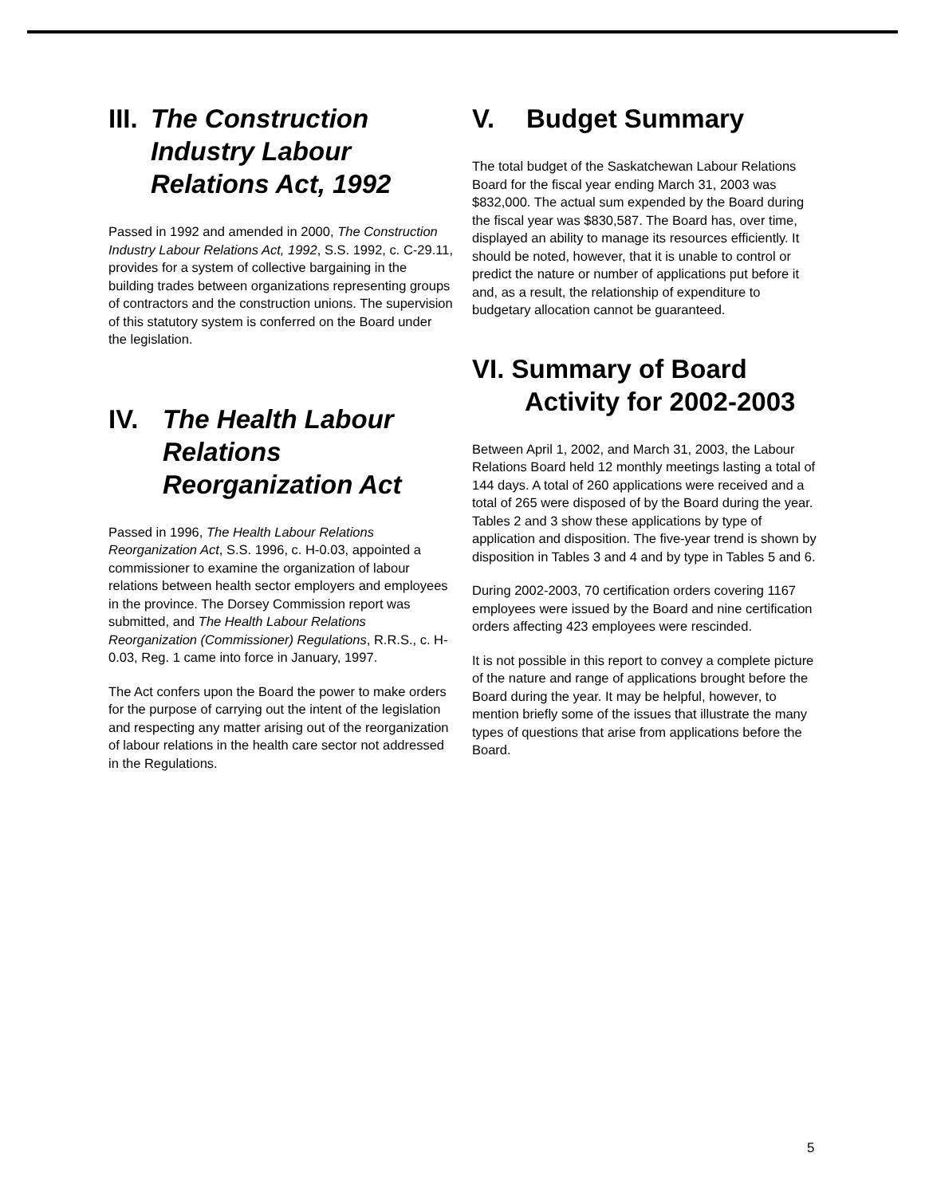III. The Construction Industry Labour Relations Act, 1992
Passed in 1992 and amended in 2000, The Construction Industry Labour Relations Act, 1992, S.S. 1992, c. C-29.11, provides for a system of collective bargaining in the building trades between organizations representing groups of contractors and the construction unions. The supervision of this statutory system is conferred on the Board under the legislation.
IV. The Health Labour Relations Reorganization Act
Passed in 1996, The Health Labour Relations Reorganization Act, S.S. 1996, c. H-0.03, appointed a commissioner to examine the organization of labour relations between health sector employers and employees in the province. The Dorsey Commission report was submitted, and The Health Labour Relations Reorganization (Commissioner) Regulations, R.R.S., c. H-0.03, Reg. 1 came into force in January, 1997.
The Act confers upon the Board the power to make orders for the purpose of carrying out the intent of the legislation and respecting any matter arising out of the reorganization of labour relations in the health care sector not addressed in the Regulations.
V. Budget Summary
The total budget of the Saskatchewan Labour Relations Board for the fiscal year ending March 31, 2003 was $832,000. The actual sum expended by the Board during the fiscal year was $830,587. The Board has, over time, displayed an ability to manage its resources efficiently. It should be noted, however, that it is unable to control or predict the nature or number of applications put before it and, as a result, the relationship of expenditure to budgetary allocation cannot be guaranteed.
VI. Summary of Board
Activity for 2002-2003
Between April 1, 2002, and March 31, 2003, the Labour Relations Board held 12 monthly meetings lasting a total of 144 days. A total of 260 applications were received and a total of 265 were disposed of by the Board during the year. Tables 2 and 3 show these applications by type of application and disposition. The five-year trend is shown by disposition in Tables 3 and 4 and by type in Tables 5 and 6.
During 2002-2003, 70 certification orders covering 1167 employees were issued by the Board and nine certification orders affecting 423 employees were rescinded.
It is not possible in this report to convey a complete picture of the nature and range of applications brought before the Board during the year. It may be helpful, however, to mention briefly some of the issues that illustrate the many types of questions that arise from applications before the Board.
5